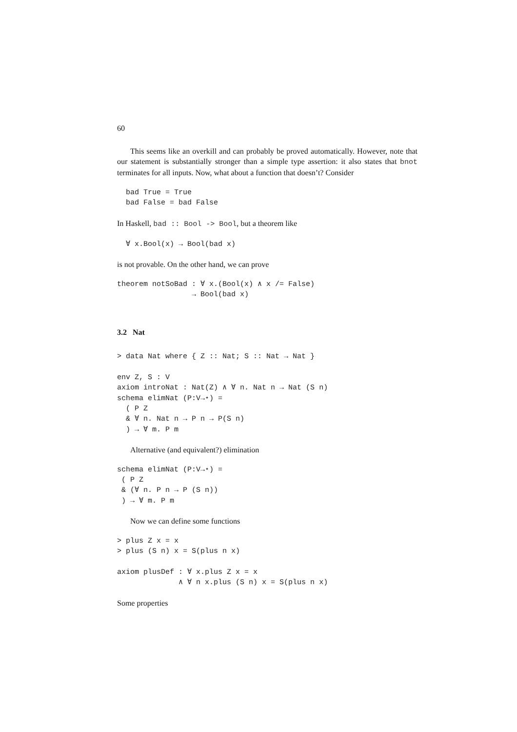60
This seems like an overkill and can probably be proved automatically. However, note that our statement is substantially stronger than a simple type assertion: it also states that bnot terminates for all inputs. Now, what about a function that doesn’t? Consider
  bad True = True
  bad False = bad False
In Haskell, bad :: Bool -> Bool, but a theorem like
  ∀ x.Bool(x) → Bool(bad x)
is not provable. On the other hand, we can prove
theorem notSoBad : ∀ x.(Bool(x) ∧ x /= False)
                 → Bool(bad x)
3.2 Nat
> data Nat where { Z :: Nat; S :: Nat → Nat }

env Z, S : V
axiom introNat : Nat(Z) ∧ ∀ n. Nat n → Nat (S n)
schema elimNat (P:V→⋆) =
  ( P Z
  & ∀ n. Nat n → P n → P(S n)
  ) → ∀ m. P m
Alternative (and equivalent?) elimination
schema elimNat (P:V→⋆) =
 ( P Z
 & (∀ n. P n → P (S n))
 ) → ∀ m. P m
Now we can define some functions
> plus Z x = x
> plus (S n) x = S(plus n x)

axiom plusDef : ∀ x.plus Z x = x
              ∧ ∀ n x.plus (S n) x = S(plus n x)
Some properties